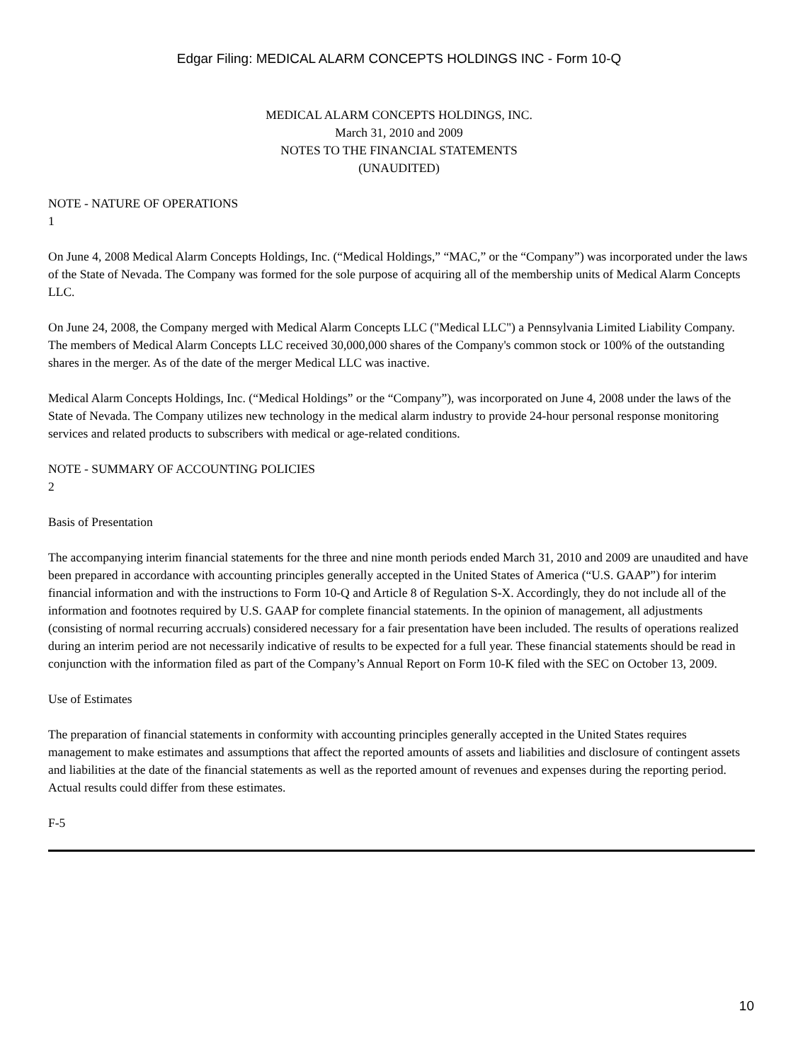Edgar Filing: MEDICAL ALARM CONCEPTS HOLDINGS INC - Form 10-Q
MEDICAL ALARM CONCEPTS HOLDINGS, INC.
March 31, 2010 and 2009
NOTES TO THE FINANCIAL STATEMENTS
(UNAUDITED)
NOTE - NATURE OF OPERATIONS
1
On June 4, 2008 Medical Alarm Concepts Holdings, Inc. (“Medical Holdings,” “MAC,” or the “Company”) was incorporated under the laws of the State of Nevada. The Company was formed for the sole purpose of acquiring all of the membership units of Medical Alarm Concepts LLC.
On June 24, 2008, the Company merged with Medical Alarm Concepts LLC ("Medical LLC") a Pennsylvania Limited Liability Company. The members of Medical Alarm Concepts LLC received 30,000,000 shares of the Company's common stock or 100% of the outstanding shares in the merger. As of the date of the merger Medical LLC was inactive.
Medical Alarm Concepts Holdings, Inc. (“Medical Holdings” or the “Company”), was incorporated on June 4, 2008 under the laws of the State of Nevada. The Company utilizes new technology in the medical alarm industry to provide 24-hour personal response monitoring services and related products to subscribers with medical or age-related conditions.
NOTE - SUMMARY OF ACCOUNTING POLICIES
2
Basis of Presentation
The accompanying interim financial statements for the three and nine month periods ended March 31, 2010 and 2009 are unaudited and have been prepared in accordance with accounting principles generally accepted in the United States of America (“U.S. GAAP”) for interim financial information and with the instructions to Form 10-Q and Article 8 of Regulation S-X. Accordingly, they do not include all of the information and footnotes required by U.S. GAAP for complete financial statements. In the opinion of management, all adjustments (consisting of normal recurring accruals) considered necessary for a fair presentation have been included. The results of operations realized during an interim period are not necessarily indicative of results to be expected for a full year. These financial statements should be read in conjunction with the information filed as part of the Company’s Annual Report on Form 10-K filed with the SEC on October 13, 2009.
Use of Estimates
The preparation of financial statements in conformity with accounting principles generally accepted in the United States requires management to make estimates and assumptions that affect the reported amounts of assets and liabilities and disclosure of contingent assets and liabilities at the date of the financial statements as well as the reported amount of revenues and expenses during the reporting period. Actual results could differ from these estimates.
F-5
10